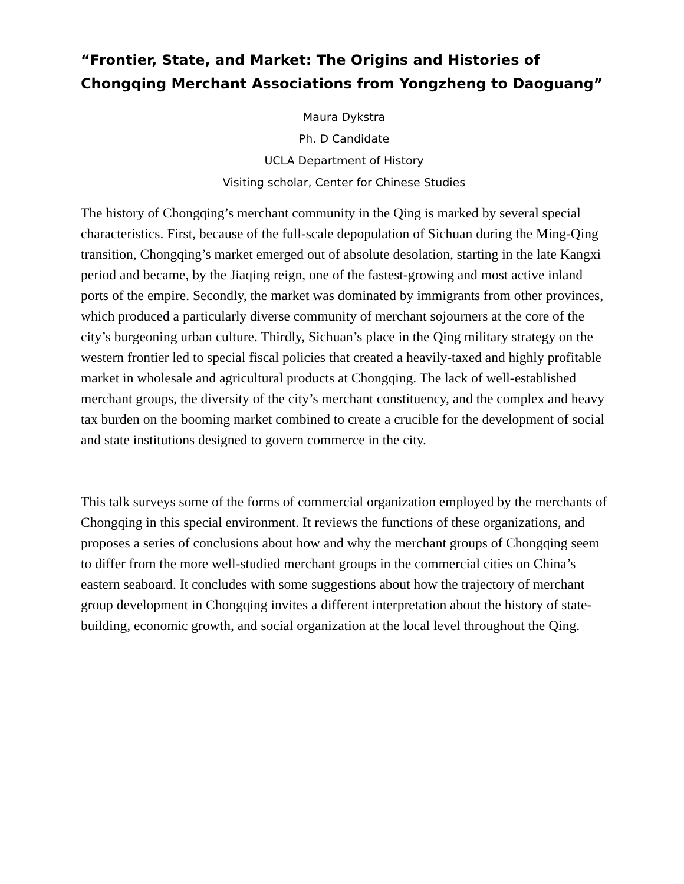“Frontier, State, and Market: The Origins and Histories of Chongqing Merchant Associations from Yongzheng to Daoguang”
Maura Dykstra
Ph. D Candidate
UCLA Department of History
Visiting scholar, Center for Chinese Studies
The history of Chongqing’s merchant community in the Qing is marked by several special characteristics. First, because of the full-scale depopulation of Sichuan during the Ming-Qing transition, Chongqing’s market emerged out of absolute desolation, starting in the late Kangxi period and became, by the Jiaqing reign, one of the fastest-growing and most active inland ports of the empire. Secondly, the market was dominated by immigrants from other provinces, which produced a particularly diverse community of merchant sojourners at the core of the city’s burgeoning urban culture. Thirdly, Sichuan’s place in the Qing military strategy on the western frontier led to special fiscal policies that created a heavily-taxed and highly profitable market in wholesale and agricultural products at Chongqing. The lack of well-established merchant groups, the diversity of the city’s merchant constituency, and the complex and heavy tax burden on the booming market combined to create a crucible for the development of social and state institutions designed to govern commerce in the city.
This talk surveys some of the forms of commercial organization employed by the merchants of Chongqing in this special environment. It reviews the functions of these organizations, and proposes a series of conclusions about how and why the merchant groups of Chongqing seem to differ from the more well-studied merchant groups in the commercial cities on China’s eastern seaboard. It concludes with some suggestions about how the trajectory of merchant group development in Chongqing invites a different interpretation about the history of state-building, economic growth, and social organization at the local level throughout the Qing.